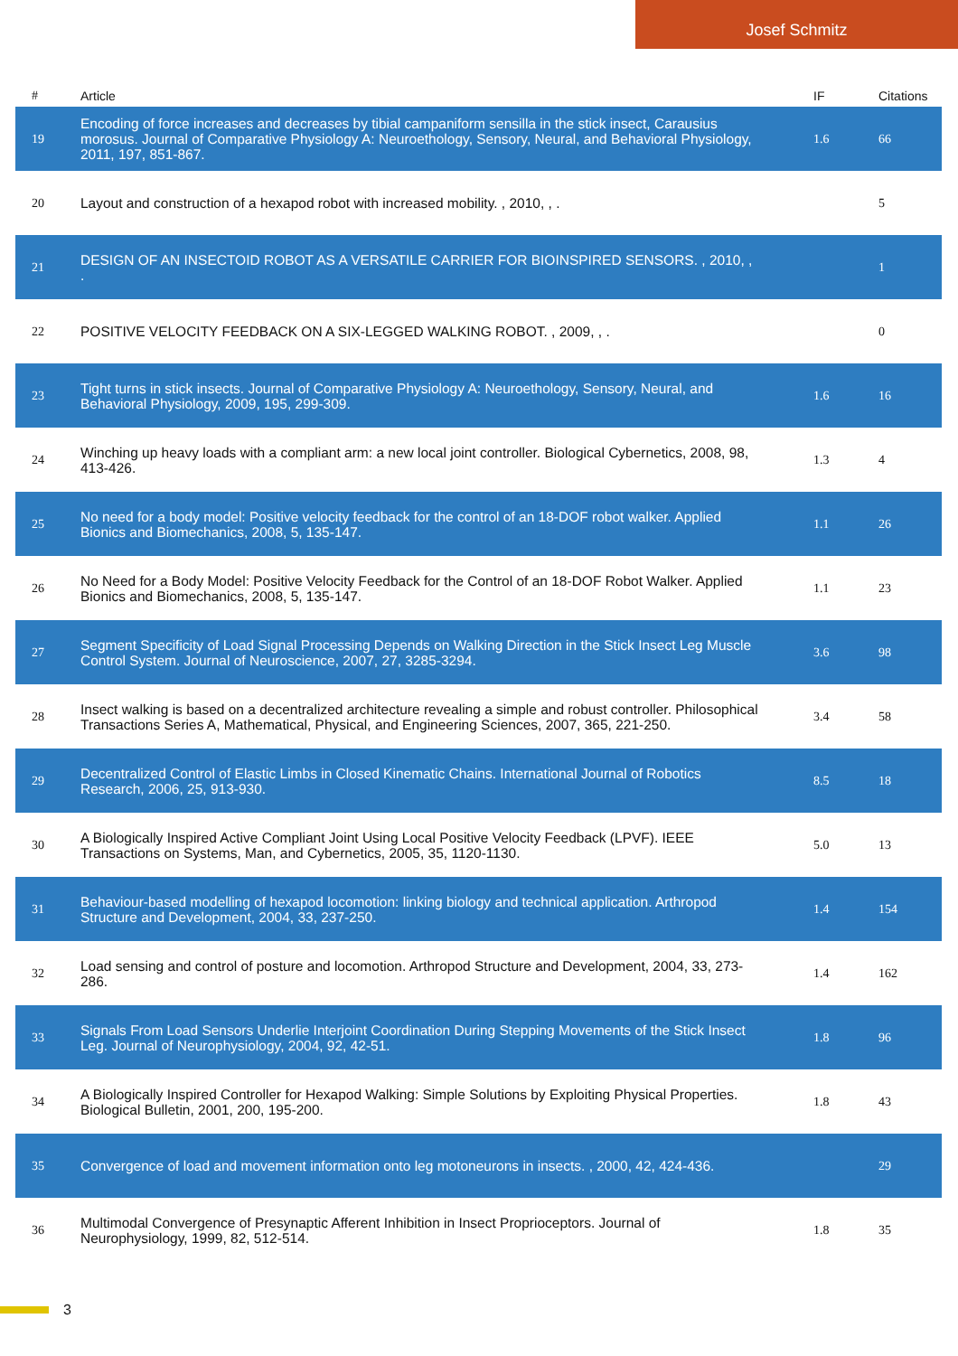Josef Schmitz
| # | Article | IF | Citations |
| --- | --- | --- | --- |
| 19 | Encoding of force increases and decreases by tibial campaniform sensilla in the stick insect, Carausius morosus. Journal of Comparative Physiology A: Neuroethology, Sensory, Neural, and Behavioral Physiology, 2011, 197, 851-867. | 1.6 | 66 |
| 20 | Layout and construction of a hexapod robot with increased mobility. , 2010, , . | | 5 |
| 21 | DESIGN OF AN INSECTOID ROBOT AS A VERSATILE CARRIER FOR BIOINSPIRED SENSORS. , 2010, , . | | 1 |
| 22 | POSITIVE VELOCITY FEEDBACK ON A SIX-LEGGED WALKING ROBOT. , 2009, , . | | 0 |
| 23 | Tight turns in stick insects. Journal of Comparative Physiology A: Neuroethology, Sensory, Neural, and Behavioral Physiology, 2009, 195, 299-309. | 1.6 | 16 |
| 24 | Winching up heavy loads with a compliant arm: a new local joint controller. Biological Cybernetics, 2008, 98, 413-426. | 1.3 | 4 |
| 25 | No need for a body model: Positive velocity feedback for the control of an 18-DOF robot walker. Applied Bionics and Biomechanics, 2008, 5, 135-147. | 1.1 | 26 |
| 26 | No Need for a Body Model: Positive Velocity Feedback for the Control of an 18-DOF Robot Walker. Applied Bionics and Biomechanics, 2008, 5, 135-147. | 1.1 | 23 |
| 27 | Segment Specificity of Load Signal Processing Depends on Walking Direction in the Stick Insect Leg Muscle Control System. Journal of Neuroscience, 2007, 27, 3285-3294. | 3.6 | 98 |
| 28 | Insect walking is based on a decentralized architecture revealing a simple and robust controller. Philosophical Transactions Series A, Mathematical, Physical, and Engineering Sciences, 2007, 365, 221-250. | 3.4 | 58 |
| 29 | Decentralized Control of Elastic Limbs in Closed Kinematic Chains. International Journal of Robotics Research, 2006, 25, 913-930. | 8.5 | 18 |
| 30 | A Biologically Inspired Active Compliant Joint Using Local Positive Velocity Feedback (LPVF). IEEE Transactions on Systems, Man, and Cybernetics, 2005, 35, 1120-1130. | 5.0 | 13 |
| 31 | Behaviour-based modelling of hexapod locomotion: linking biology and technical application. Arthropod Structure and Development, 2004, 33, 237-250. | 1.4 | 154 |
| 32 | Load sensing and control of posture and locomotion. Arthropod Structure and Development, 2004, 33, 273-286. | 1.4 | 162 |
| 33 | Signals From Load Sensors Underlie Interjoint Coordination During Stepping Movements of the Stick Insect Leg. Journal of Neurophysiology, 2004, 92, 42-51. | 1.8 | 96 |
| 34 | A Biologically Inspired Controller for Hexapod Walking: Simple Solutions by Exploiting Physical Properties. Biological Bulletin, 2001, 200, 195-200. | 1.8 | 43 |
| 35 | Convergence of load and movement information onto leg motoneurons in insects. , 2000, 42, 424-436. | | 29 |
| 36 | Multimodal Convergence of Presynaptic Afferent Inhibition in Insect Proprioceptors. Journal of Neurophysiology, 1999, 82, 512-514. | 1.8 | 35 |
3